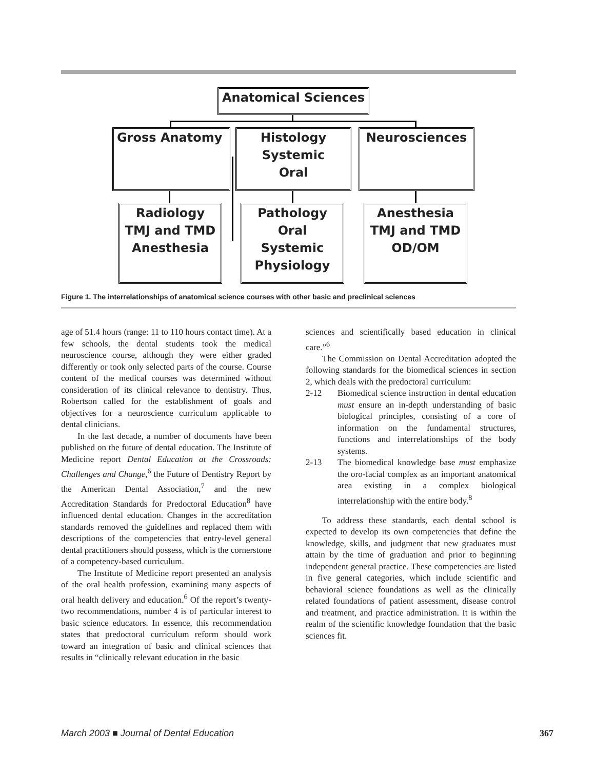Anatomical Sciences
Gross Anatomy
Histology
Systemic
Oral
Neurosciences
Radiology
TMJ and TMD
Anesthesia
Pathology
Oral
Systemic
Physiology
Anesthesia
TMJ and TMD
OD/OM
Figure 1. The interrelationships of anatomical science courses with other basic and preclinical sciences
age of 51.4 hours (range: 11 to 110 hours contact time). At a few schools, the dental students took the medical neuroscience course, although they were either graded differently or took only selected parts of the course. Course content of the medical courses was determined without consideration of its clinical relevance to dentistry. Thus, Robertson called for the establishment of goals and objectives for a neuroscience curriculum applicable to dental clinicians.
In the last decade, a number of documents have been published on the future of dental education. The Institute of Medicine report Dental Education at the Crossroads: Challenges and Change,<sup>6</sup> the Future of Dentistry Report by the American Dental Association,<sup>7</sup> and the new Accreditation Standards for Predoctoral Education<sup>8</sup> have influenced dental education. Changes in the accreditation standards removed the guidelines and replaced them with descriptions of the competencies that entry-level general dental practitioners should possess, which is the cornerstone of a competency-based curriculum.
The Institute of Medicine report presented an analysis of the oral health profession, examining many aspects of oral health delivery and education.<sup>6</sup> Of the report’s twenty-two recommendations, number 4 is of particular interest to basic science educators. In essence, this recommendation states that predoctoral curriculum reform should work toward an integration of basic and clinical sciences that results in “clinically relevant education in the basic
sciences and scientifically based education in clinical care.”<sup>6</sup>
The Commission on Dental Accreditation adopted the following standards for the biomedical sciences in section 2, which deals with the predoctoral curriculum:
2-12 Biomedical science instruction in dental education must ensure an in-depth understanding of basic biological principles, consisting of a core of information on the fundamental structures, functions and interrelationships of the body systems.
2-13 The biomedical knowledge base must emphasize the oro-facial complex as an important anatomical area existing in a complex biological interrelationship with the entire body.<sup>8</sup>
To address these standards, each dental school is expected to develop its own competencies that define the knowledge, skills, and judgment that new graduates must attain by the time of graduation and prior to beginning independent general practice. These competencies are listed in five general categories, which include scientific and behavioral science foundations as well as the clinically related foundations of patient assessment, disease control and treatment, and practice administration. It is within the realm of the scientific knowledge foundation that the basic sciences fit.
March 2003 ■ Journal of Dental Education 367